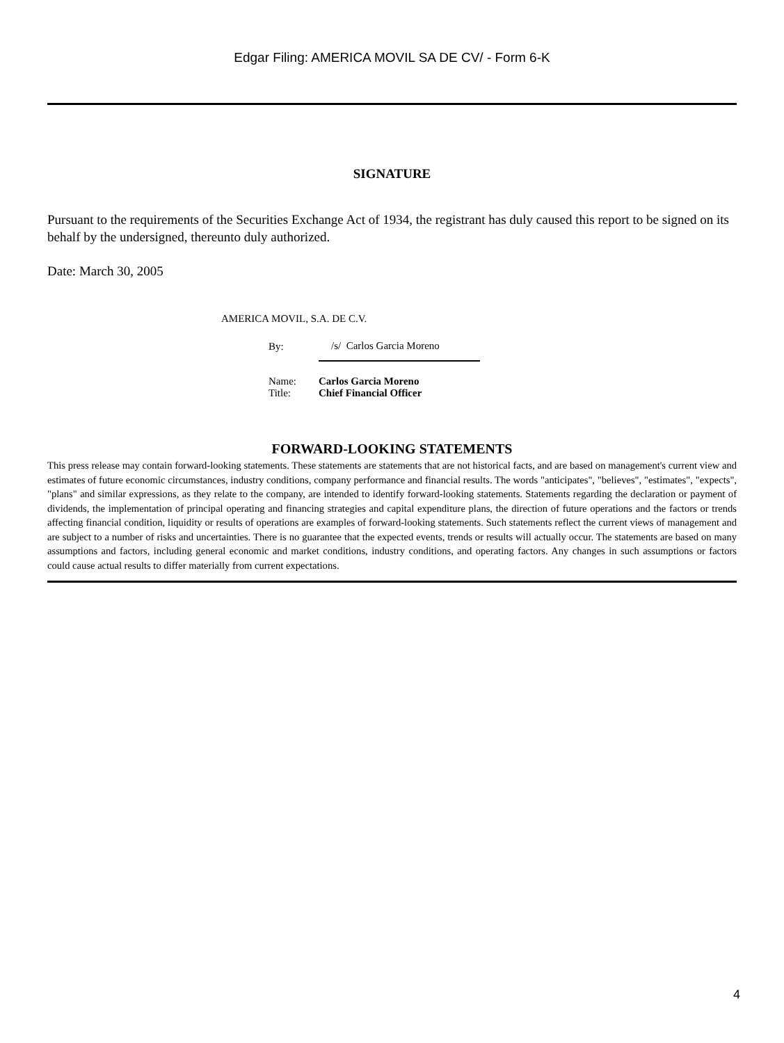Edgar Filing: AMERICA MOVIL SA DE CV/ - Form 6-K
SIGNATURE
Pursuant to the requirements of the Securities Exchange Act of 1934, the registrant has duly caused this report to be signed on its behalf by the undersigned, thereunto duly authorized.
Date: March 30, 2005
AMERICA MOVIL, S.A. DE C.V.
| By: | /s/ Carlos Garcia Moreno |
| Name: | Carlos Garcia Moreno |
| Title: | Chief Financial Officer |
FORWARD-LOOKING STATEMENTS
This press release may contain forward-looking statements. These statements are statements that are not historical facts, and are based on management's current view and estimates of future economic circumstances, industry conditions, company performance and financial results. The words "anticipates", "believes", "estimates", "expects", "plans" and similar expressions, as they relate to the company, are intended to identify forward-looking statements. Statements regarding the declaration or payment of dividends, the implementation of principal operating and financing strategies and capital expenditure plans, the direction of future operations and the factors or trends affecting financial condition, liquidity or results of operations are examples of forward-looking statements. Such statements reflect the current views of management and are subject to a number of risks and uncertainties. There is no guarantee that the expected events, trends or results will actually occur. The statements are based on many assumptions and factors, including general economic and market conditions, industry conditions, and operating factors. Any changes in such assumptions or factors could cause actual results to differ materially from current expectations.
4